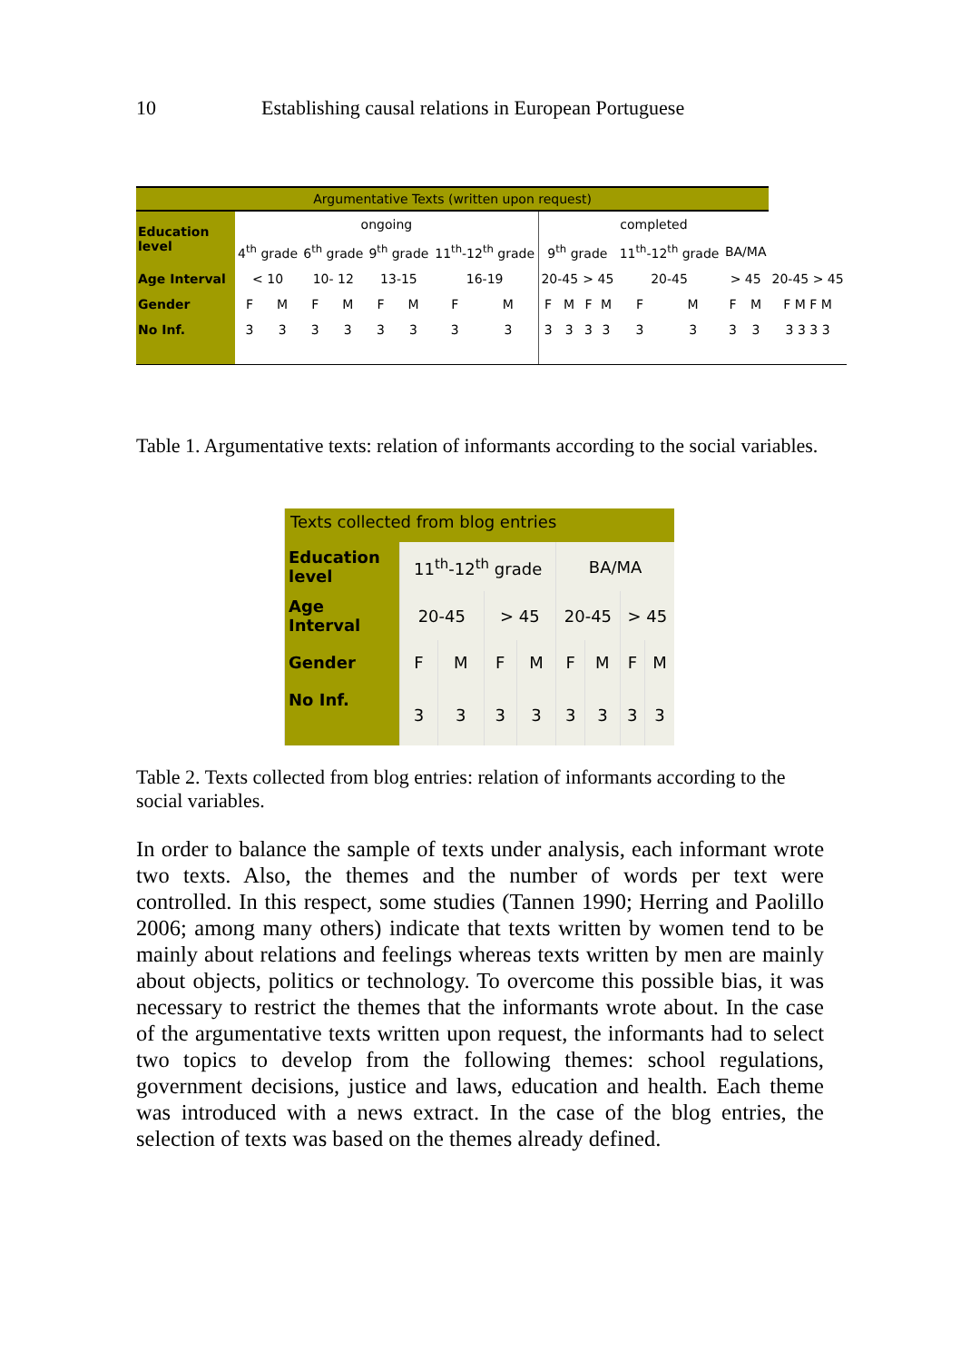10 Establishing causal relations in European Portuguese
| Argumentative Texts (written upon request) | | | | | | | | | | | | | | | | | |
| Education level | ongoing | | | | | | | | completed | | | | | | | | |
| | 4<sup>th</sup> grade | | 6<sup>th</sup> grade | | 9<sup>th</sup> grade | | 11<sup>th</sup>-12<sup>th</sup> grade | | 9<sup>th</sup> grade | | | | 11<sup>th</sup>-12<sup>th</sup> grade | | BA/MA | | |
| Age Interval | < 10 | | 10- 12 | | 13-15 | | 16-19 | | 20-45 | | > 45 | | 20-45 | | > 45 | | 20-45 > 45 |
| Gender | F | M | F | M | F | M | F | M | F | M | F | M | F | M | F | M | F M F M |
| No Inf. | 3 | 3 | 3 | 3 | 3 | 3 | 3 | 3 | 3 | 3 | 3 | 3 | 3 | 3 | 3 | 3 | 3 3 3 3 |
Table 1. Argumentative texts: relation of informants according to the social variables.
| Texts collected from blog entries | | | | | | | | |
| Education level | 11<sup>th</sup>-12<sup>th</sup> grade | | | | BA/MA | | | |
| Age Interval | 20-45 | | > 45 | | 20-45 | | > 45 | |
| Gender | F | M | F | M | F | M | F | M |
| No Inf. | 3 | 3 | 3 | 3 | 3 | 3 | 3 | 3 |
Table 2. Texts collected from blog entries: relation of informants according to the social variables.
In order to balance the sample of texts under analysis, each informant wrote two texts. Also, the themes and the number of words per text were controlled. In this respect, some studies (Tannen 1990; Herring and Paolillo 2006; among many others) indicate that texts written by women tend to be mainly about relations and feelings whereas texts written by men are mainly about objects, politics or technology. To overcome this possible bias, it was necessary to restrict the themes that the informants wrote about. In the case of the argumentative texts written upon request, the informants had to select two topics to develop from the following themes: school regulations, government decisions, justice and laws, education and health. Each theme was introduced with a news extract. In the case of the blog entries, the selection of texts was based on the themes already defined.